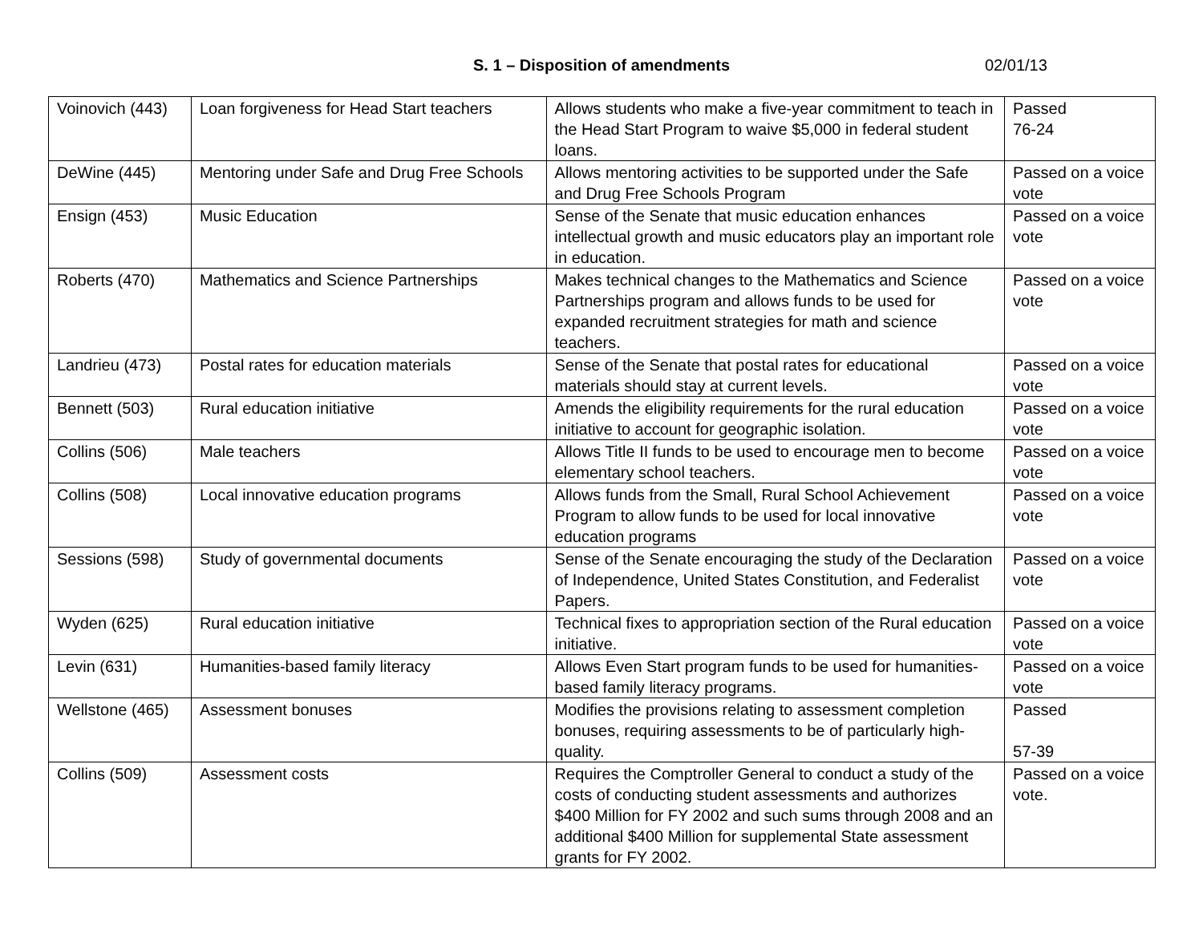S. 1 – Disposition of amendments 02/01/13
| Voinovich (443) | Loan forgiveness for Head Start teachers | Allows students who make a five-year commitment to teach in the Head Start Program to waive $5,000 in federal student loans. | Passed 76-24 |
| DeWine (445) | Mentoring under Safe and Drug Free Schools | Allows mentoring activities to be supported under the Safe and Drug Free Schools Program | Passed on a voice vote |
| Ensign (453) | Music Education | Sense of the Senate that music education enhances intellectual growth and music educators play an important role in education. | Passed on a voice vote |
| Roberts (470) | Mathematics and Science Partnerships | Makes technical changes to the Mathematics and Science Partnerships program and allows funds to be used for expanded recruitment strategies for math and science teachers. | Passed on a voice vote |
| Landrieu (473) | Postal rates for education materials | Sense of the Senate that postal rates for educational materials should stay at current levels. | Passed on a voice vote |
| Bennett (503) | Rural education initiative | Amends the eligibility requirements for the rural education initiative to account for geographic isolation. | Passed on a voice vote |
| Collins (506) | Male teachers | Allows Title II funds to be used to encourage men to become elementary school teachers. | Passed on a voice vote |
| Collins (508) | Local innovative education programs | Allows funds from the Small, Rural School Achievement Program to allow funds to be used for local innovative education programs | Passed on a voice vote |
| Sessions (598) | Study of governmental documents | Sense of the Senate encouraging the study of the Declaration of Independence, United States Constitution, and Federalist Papers. | Passed on a voice vote |
| Wyden (625) | Rural education initiative | Technical fixes to appropriation section of the Rural education initiative. | Passed on a voice vote |
| Levin (631) | Humanities-based family literacy | Allows Even Start program funds to be used for humanities-based family literacy programs. | Passed on a voice vote |
| Wellstone (465) | Assessment bonuses | Modifies the provisions relating to assessment completion bonuses, requiring assessments to be of particularly high-quality. | Passed 57-39 |
| Collins (509) | Assessment costs | Requires the Comptroller General to conduct a study of the costs of conducting student assessments and authorizes $400 Million for FY 2002 and such sums through 2008 and an additional $400 Million for supplemental State assessment grants for FY 2002. | Passed on a voice vote. |